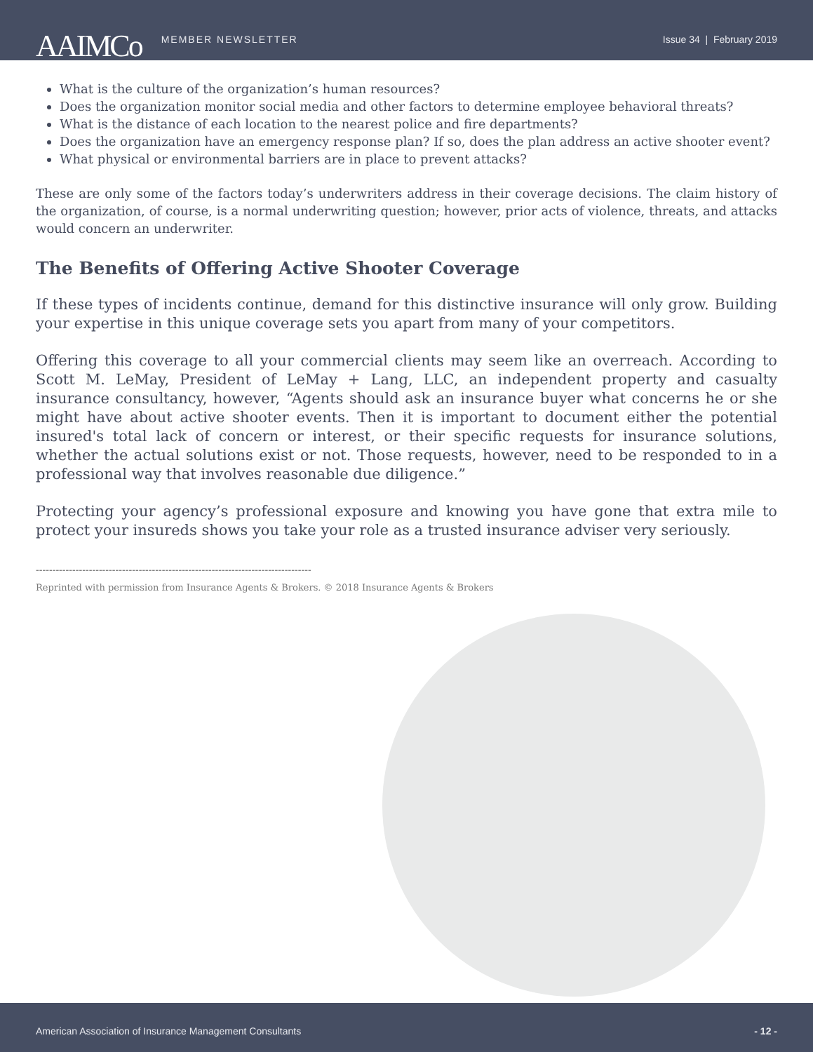AAIMCo
MEMBER NEWSLETTER Issue 34 | February 2019
What is the culture of the organization’s human resources?
Does the organization monitor social media and other factors to determine employee behavioral threats?
What is the distance of each location to the nearest police and fire departments?
Does the organization have an emergency response plan? If so, does the plan address an active shooter event?
What physical or environmental barriers are in place to prevent attacks?
These are only some of the factors today’s underwriters address in their coverage decisions. The claim history of the organization, of course, is a normal underwriting question; however, prior acts of violence, threats, and attacks would concern an underwriter.
The Benefits of Offering Active Shooter Coverage
If these types of incidents continue, demand for this distinctive insurance will only grow. Building your expertise in this unique coverage sets you apart from many of your competitors.
Offering this coverage to all your commercial clients may seem like an overreach. According to Scott M. LeMay, President of LeMay + Lang, LLC, an independent property and casualty insurance consultancy, however, “Agents should ask an insurance buyer what concerns he or she might have about active shooter events. Then it is important to document either the potential insured's total lack of concern or interest, or their specific requests for insurance solutions, whether the actual solutions exist or not. Those requests, however, need to be responded to in a professional way that involves reasonable due diligence.”
Protecting your agency’s professional exposure and knowing you have gone that extra mile to protect your insureds shows you take your role as a trusted insurance adviser very seriously.
-----------------------------------------------------------------------------------
Reprinted with permission from Insurance Agents & Brokers. © 2018 Insurance Agents & Brokers
American Association of Insurance Management Consultants - 12 -